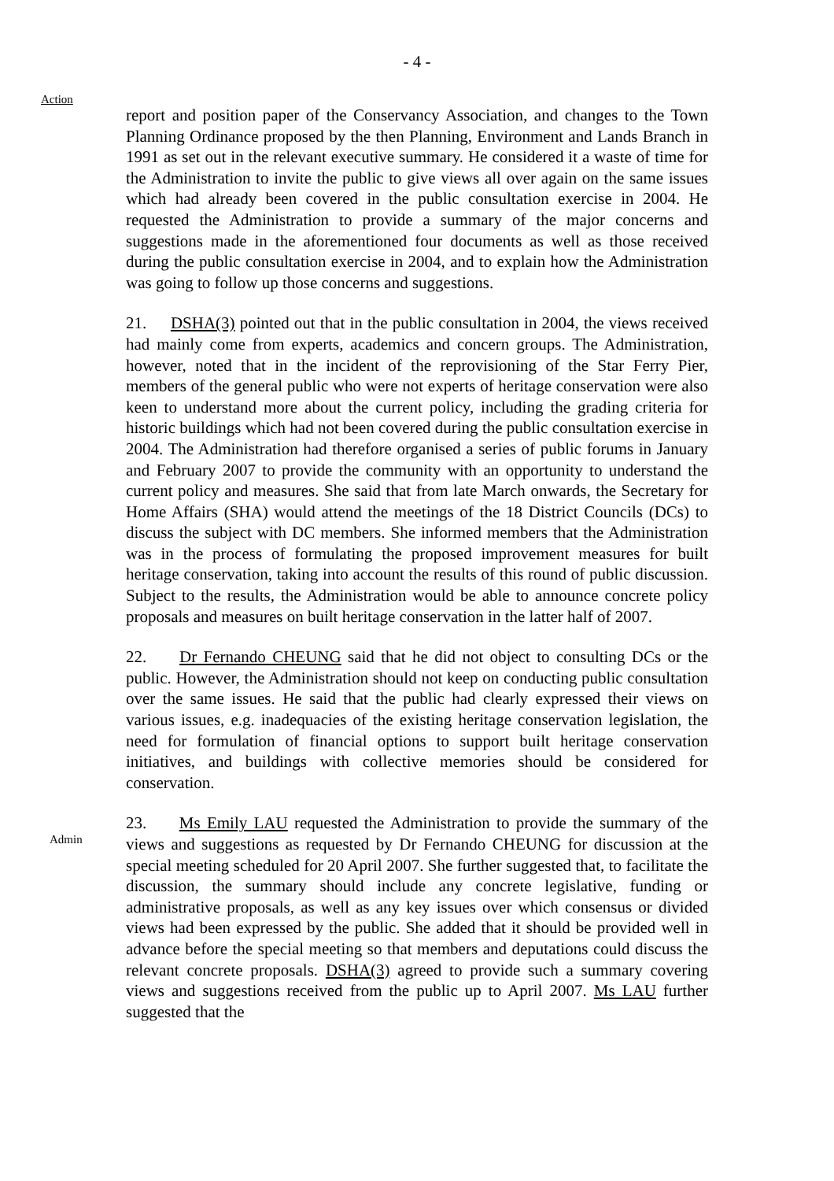- 4 -
Action
report and position paper of the Conservancy Association, and changes to the Town Planning Ordinance proposed by the then Planning, Environment and Lands Branch in 1991 as set out in the relevant executive summary. He considered it a waste of time for the Administration to invite the public to give views all over again on the same issues which had already been covered in the public consultation exercise in 2004. He requested the Administration to provide a summary of the major concerns and suggestions made in the aforementioned four documents as well as those received during the public consultation exercise in 2004, and to explain how the Administration was going to follow up those concerns and suggestions.
21. DSHA(3) pointed out that in the public consultation in 2004, the views received had mainly come from experts, academics and concern groups. The Administration, however, noted that in the incident of the reprovisioning of the Star Ferry Pier, members of the general public who were not experts of heritage conservation were also keen to understand more about the current policy, including the grading criteria for historic buildings which had not been covered during the public consultation exercise in 2004. The Administration had therefore organised a series of public forums in January and February 2007 to provide the community with an opportunity to understand the current policy and measures. She said that from late March onwards, the Secretary for Home Affairs (SHA) would attend the meetings of the 18 District Councils (DCs) to discuss the subject with DC members. She informed members that the Administration was in the process of formulating the proposed improvement measures for built heritage conservation, taking into account the results of this round of public discussion. Subject to the results, the Administration would be able to announce concrete policy proposals and measures on built heritage conservation in the latter half of 2007.
22. Dr Fernando CHEUNG said that he did not object to consulting DCs or the public. However, the Administration should not keep on conducting public consultation over the same issues. He said that the public had clearly expressed their views on various issues, e.g. inadequacies of the existing heritage conservation legislation, the need for formulation of financial options to support built heritage conservation initiatives, and buildings with collective memories should be considered for conservation.
Admin
23. Ms Emily LAU requested the Administration to provide the summary of the views and suggestions as requested by Dr Fernando CHEUNG for discussion at the special meeting scheduled for 20 April 2007. She further suggested that, to facilitate the discussion, the summary should include any concrete legislative, funding or administrative proposals, as well as any key issues over which consensus or divided views had been expressed by the public. She added that it should be provided well in advance before the special meeting so that members and deputations could discuss the relevant concrete proposals. DSHA(3) agreed to provide such a summary covering views and suggestions received from the public up to April 2007. Ms LAU further suggested that the